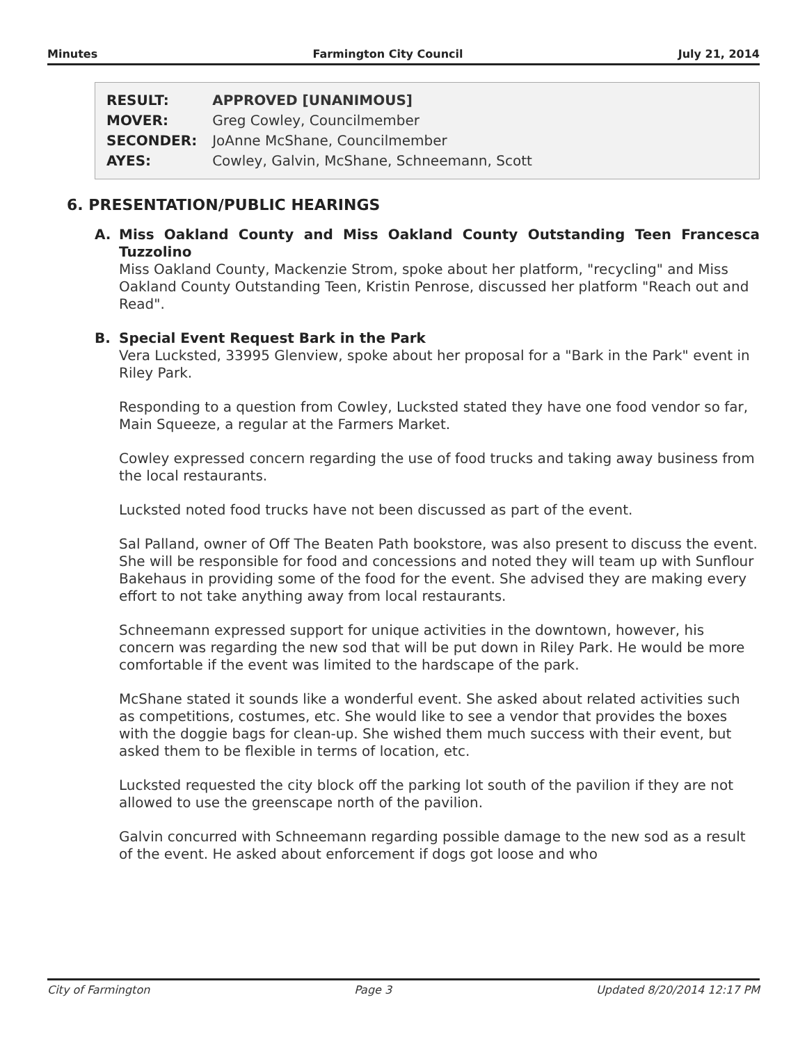Minutes Farmington City Council July 21, 2014
| RESULT: | APPROVED [UNANIMOUS] |
| MOVER: | Greg Cowley, Councilmember |
| SECONDER: | JoAnne McShane, Councilmember |
| AYES: | Cowley, Galvin, McShane, Schneemann, Scott |
6. PRESENTATION/PUBLIC HEARINGS
A.
Miss Oakland County and Miss Oakland County Outstanding Teen Francesca Tuzzolino
Miss Oakland County, Mackenzie Strom, spoke about her platform, "recycling" and Miss Oakland County Outstanding Teen, Kristin Penrose, discussed her platform "Reach out and Read".
B.
Special Event Request Bark in the Park
Vera Lucksted, 33995 Glenview, spoke about her proposal for a "Bark in the Park" event in Riley Park.
Responding to a question from Cowley, Lucksted stated they have one food vendor so far, Main Squeeze, a regular at the Farmers Market.
Cowley expressed concern regarding the use of food trucks and taking away business from the local restaurants.
Lucksted noted food trucks have not been discussed as part of the event.
Sal Palland, owner of Off The Beaten Path bookstore, was also present to discuss the event. She will be responsible for food and concessions and noted they will team up with Sunflour Bakehaus in providing some of the food for the event. She advised they are making every effort to not take anything away from local restaurants.
Schneemann expressed support for unique activities in the downtown, however, his concern was regarding the new sod that will be put down in Riley Park. He would be more comfortable if the event was limited to the hardscape of the park.
McShane stated it sounds like a wonderful event. She asked about related activities such as competitions, costumes, etc. She would like to see a vendor that provides the boxes with the doggie bags for clean-up. She wished them much success with their event, but asked them to be flexible in terms of location, etc.
Lucksted requested the city block off the parking lot south of the pavilion if they are not allowed to use the greenscape north of the pavilion.
Galvin concurred with Schneemann regarding possible damage to the new sod as a result of the event. He asked about enforcement if dogs got loose and who
City of Farmington Page 3 Updated 8/20/2014 12:17 PM